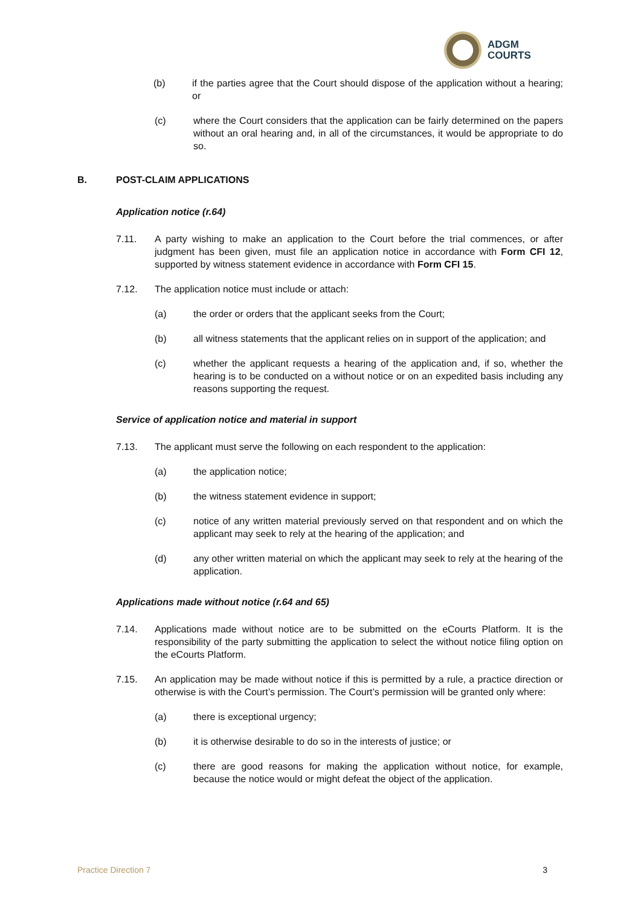ADGM
COURTS
(b) if the parties agree that the Court should dispose of the application without a hearing; or
(c) where the Court considers that the application can be fairly determined on the papers without an oral hearing and, in all of the circumstances, it would be appropriate to do so.
B. POST-CLAIM APPLICATIONS
Application notice (r.64)
7.11. A party wishing to make an application to the Court before the trial commences, or after judgment has been given, must file an application notice in accordance with Form CFI 12, supported by witness statement evidence in accordance with Form CFI 15.
7.12. The application notice must include or attach:
(a) the order or orders that the applicant seeks from the Court;
(b) all witness statements that the applicant relies on in support of the application; and
(c) whether the applicant requests a hearing of the application and, if so, whether the hearing is to be conducted on a without notice or on an expedited basis including any reasons supporting the request.
Service of application notice and material in support
7.13. The applicant must serve the following on each respondent to the application:
(a) the application notice;
(b) the witness statement evidence in support;
(c) notice of any written material previously served on that respondent and on which the applicant may seek to rely at the hearing of the application; and
(d) any other written material on which the applicant may seek to rely at the hearing of the application.
Applications made without notice (r.64 and 65)
7.14. Applications made without notice are to be submitted on the eCourts Platform. It is the responsibility of the party submitting the application to select the without notice filing option on the eCourts Platform.
7.15. An application may be made without notice if this is permitted by a rule, a practice direction or otherwise is with the Court’s permission. The Court’s permission will be granted only where:
(a) there is exceptional urgency;
(b) it is otherwise desirable to do so in the interests of justice; or
(c) there are good reasons for making the application without notice, for example, because the notice would or might defeat the object of the application.
Practice Direction 7 3